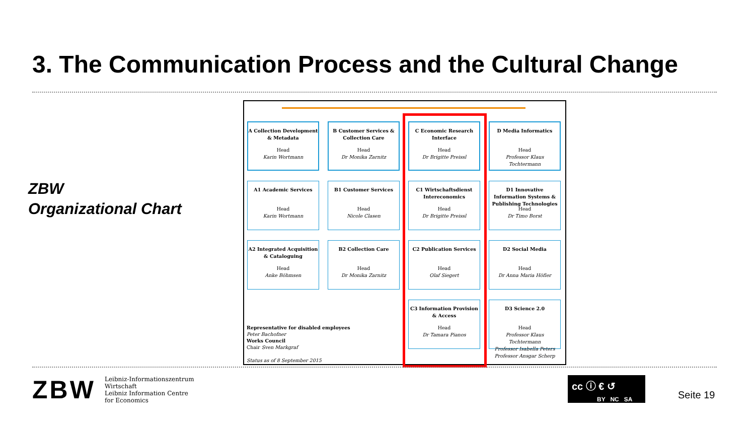3. The Communication Process and the Cultural Change
ZBW
Organizational Chart
A Collection Development & Metadata
Head
Karin Wortmann
B Customer Services & Collection Care
Head
Dr Monika Zarnitz
C Economic Research Interface
Head
Dr Brigitte Preissl
D Media Informatics
Head
Professor Klaus Tochtermann
A1 Academic Services
Head
Karin Wortmann
B1 Customer Services
Head
Nicole Clasen
C1 Wirtschaftsdienst Intereconomics
Head
Dr Brigitte Preissl
D1 Innovative Information Systems & Publishing Technologies
Head
Dr Timo Borst
A2 Integrated Acquisition & Cataloguing
Head
Anke Böhmsen
B2 Collection Care
Head
Dr Monika Zarnitz
C2 Publication Services
Head
Olaf Siegert
D2 Social Media
Head
Dr Anna Maria Höfler
C3 Information Provision & Access
Head
Dr Tamara Pianos
D3 Science 2.0
Head
Professor Klaus Tochtermann
Professor Isabella Peters
Professor Ansgar Scherp
Representative for disabled employees
Peter Bachofner
Works Council
Chair Sven Markgraf
Status as of 8 September 2015
ZBW
Leibniz-Informationszentrum
Wirtschaft
Leibniz Information Centre
for Economics
cc ⓘ € ↺
BY NC SA
Seite 19